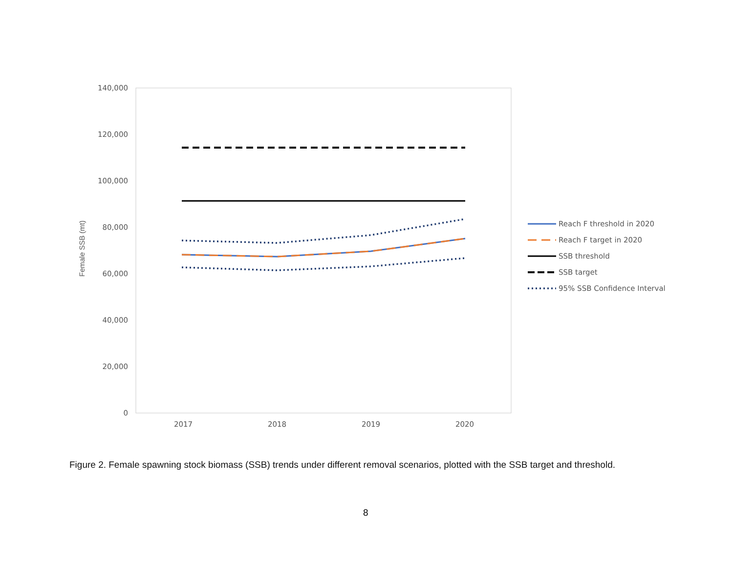140,000
120,000
100,000
80,000
60,000
40,000
20,000
0
2017
2018
2019
2020
Reach F threshold in 2020
Reach F target in 2020
SSB threshold
SSB target
95% SSB Confidence Interval
Female SSB (mt)
Figure 2. Female spawning stock biomass (SSB) trends under different removal scenarios, plotted with the SSB target and threshold.
8